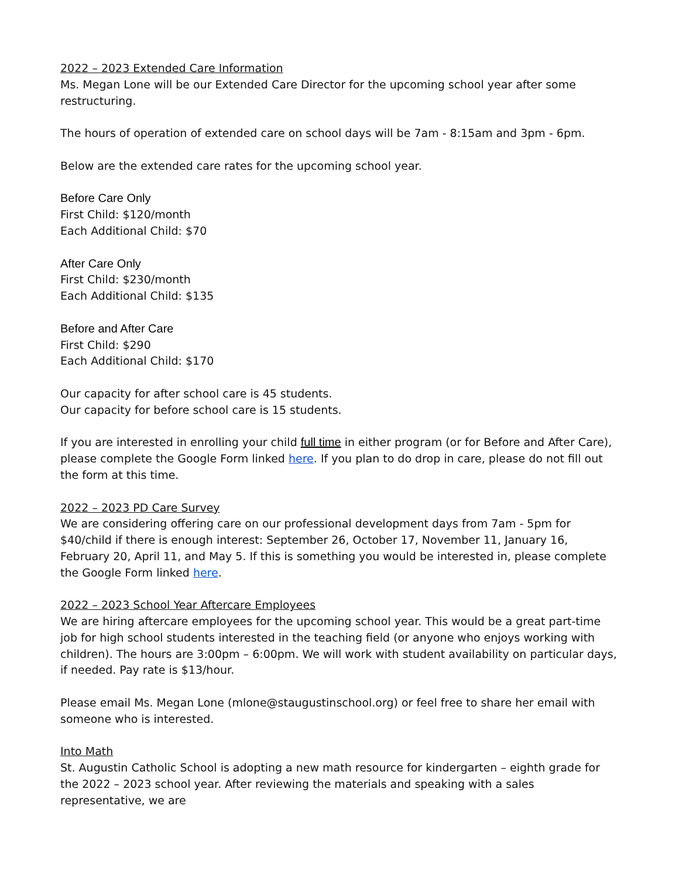2022 – 2023 Extended Care Information
Ms. Megan Lone will be our Extended Care Director for the upcoming school year after some restructuring.
The hours of operation of extended care on school days will be 7am - 8:15am and 3pm - 6pm.
Below are the extended care rates for the upcoming school year.
Before Care Only
First Child: $120/month
Each Additional Child: $70
After Care Only
First Child: $230/month
Each Additional Child: $135
Before and After Care
First Child: $290
Each Additional Child: $170
Our capacity for after school care is 45 students.
Our capacity for before school care is 15 students.
If you are interested in enrolling your child full time in either program (or for Before and After Care), please complete the Google Form linked here. If you plan to do drop in care, please do not fill out the form at this time.
2022 – 2023 PD Care Survey
We are considering offering care on our professional development days from 7am - 5pm for $40/child if there is enough interest: September 26, October 17, November 11, January 16, February 20, April 11, and May 5. If this is something you would be interested in, please complete the Google Form linked here.
2022 – 2023 School Year Aftercare Employees
We are hiring aftercare employees for the upcoming school year. This would be a great part-time job for high school students interested in the teaching field (or anyone who enjoys working with children). The hours are 3:00pm – 6:00pm. We will work with student availability on particular days, if needed. Pay rate is $13/hour.
Please email Ms. Megan Lone (mlone@staugustinschool.org) or feel free to share her email with someone who is interested.
Into Math
St. Augustin Catholic School is adopting a new math resource for kindergarten – eighth grade for the 2022 – 2023 school year. After reviewing the materials and speaking with a sales representative, we are